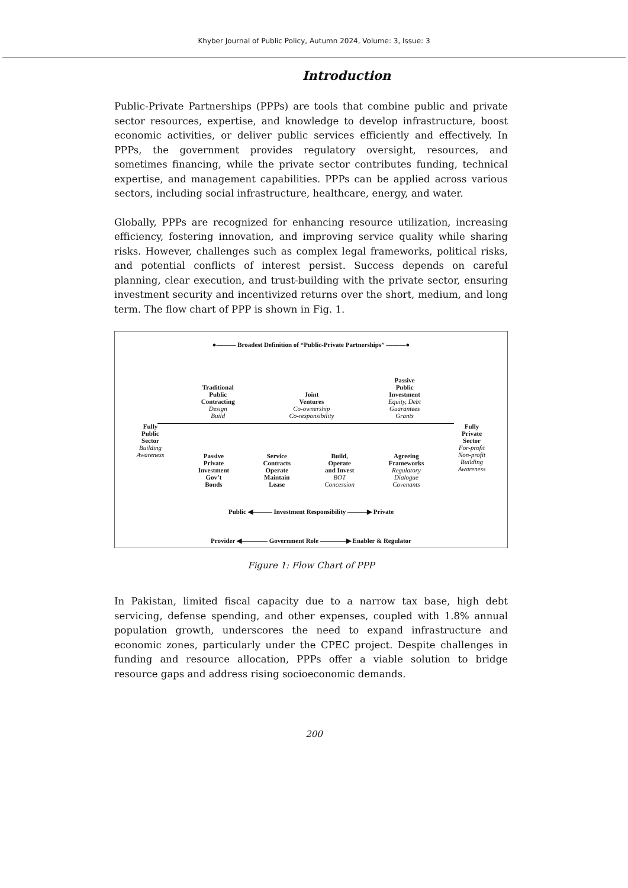Khyber Journal of Public Policy, Autumn 2024, Volume: 3, Issue: 3
Introduction
Public-Private Partnerships (PPPs) are tools that combine public and private sector resources, expertise, and knowledge to develop infrastructure, boost economic activities, or deliver public services efficiently and effectively. In PPPs, the government provides regulatory oversight, resources, and sometimes financing, while the private sector contributes funding, technical expertise, and management capabilities. PPPs can be applied across various sectors, including social infrastructure, healthcare, energy, and water.
Globally, PPPs are recognized for enhancing resource utilization, increasing efficiency, fostering innovation, and improving service quality while sharing risks. However, challenges such as complex legal frameworks, political risks, and potential conflicts of interest persist. Success depends on careful planning, clear execution, and trust-building with the private sector, ensuring investment security and incentivized returns over the short, medium, and long term. The flow chart of PPP is shown in Fig. 1.
●——— Broadest Definition of “Public-Private Partnerships” ———●
Traditional
Public
Contracting
Design
Build
Joint
Ventures
Co-ownership
Co-responsibility
Passive
Public
Investment
Equity, Debt
Guarantees
Grants
Fully
Public
Sector
Building
Awareness
Passive
Private
Investment
Gov’t
Bonds
Service
Contracts
Operate
Maintain
Lease
Build,
Operate
and Invest
BOT
Concession
Agreeing
Frameworks
Regulatory
Dialogue
Covenants
Fully
Private
Sector
For-profit
Non-profit
Building
Awareness
Public ◀——— Investment Responsibility ———▶ Private
Provider ◀———— Government Role ————▶ Enabler & Regulator
Figure 1: Flow Chart of PPP
In Pakistan, limited fiscal capacity due to a narrow tax base, high debt servicing, defense spending, and other expenses, coupled with 1.8% annual population growth, underscores the need to expand infrastructure and economic zones, particularly under the CPEC project. Despite challenges in funding and resource allocation, PPPs offer a viable solution to bridge resource gaps and address rising socioeconomic demands.
200